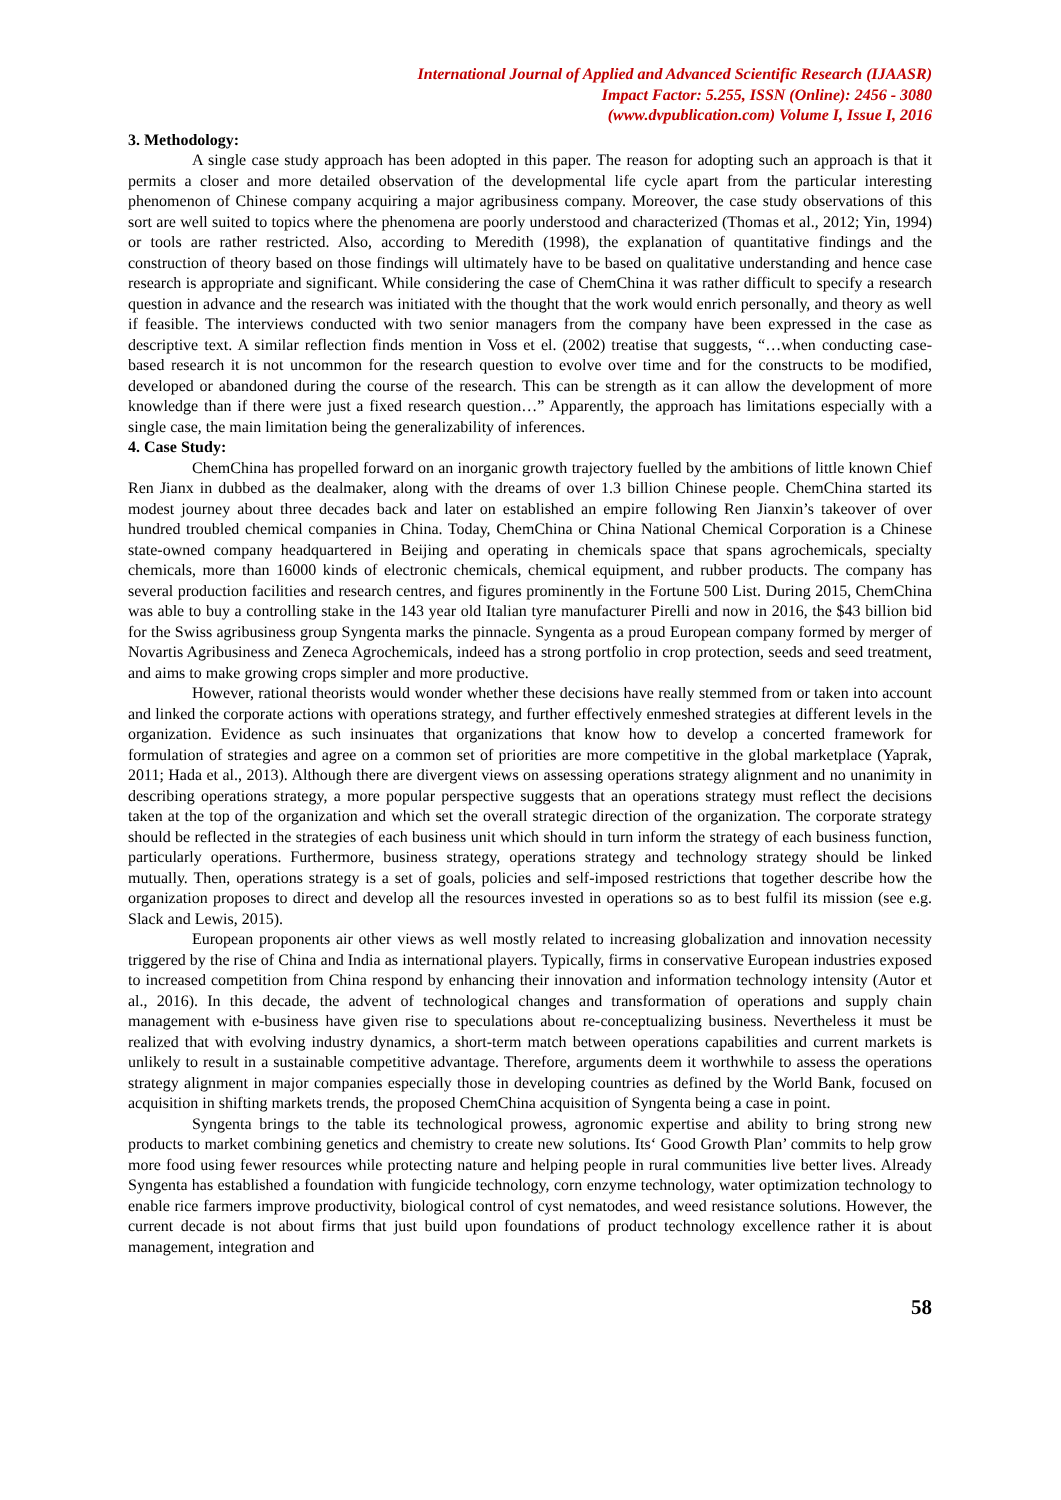International Journal of Applied and Advanced Scientific Research (IJAASR)
Impact Factor: 5.255, ISSN (Online): 2456 - 3080
(www.dvpublication.com) Volume I, Issue I, 2016
3. Methodology:
A single case study approach has been adopted in this paper. The reason for adopting such an approach is that it permits a closer and more detailed observation of the developmental life cycle apart from the particular interesting phenomenon of Chinese company acquiring a major agribusiness company. Moreover, the case study observations of this sort are well suited to topics where the phenomena are poorly understood and characterized (Thomas et al., 2012; Yin, 1994) or tools are rather restricted. Also, according to Meredith (1998), the explanation of quantitative findings and the construction of theory based on those findings will ultimately have to be based on qualitative understanding and hence case research is appropriate and significant. While considering the case of ChemChina it was rather difficult to specify a research question in advance and the research was initiated with the thought that the work would enrich personally, and theory as well if feasible. The interviews conducted with two senior managers from the company have been expressed in the case as descriptive text. A similar reflection finds mention in Voss et el. (2002) treatise that suggests, “…when conducting case-based research it is not uncommon for the research question to evolve over time and for the constructs to be modified, developed or abandoned during the course of the research. This can be strength as it can allow the development of more knowledge than if there were just a fixed research question…” Apparently, the approach has limitations especially with a single case, the main limitation being the generalizability of inferences.
4. Case Study:
ChemChina has propelled forward on an inorganic growth trajectory fuelled by the ambitions of little known Chief Ren Jianx in dubbed as the dealmaker, along with the dreams of over 1.3 billion Chinese people. ChemChina started its modest journey about three decades back and later on established an empire following Ren Jianxin’s takeover of over hundred troubled chemical companies in China. Today, ChemChina or China National Chemical Corporation is a Chinese state-owned company headquartered in Beijing and operating in chemicals space that spans agrochemicals, specialty chemicals, more than 16000 kinds of electronic chemicals, chemical equipment, and rubber products. The company has several production facilities and research centres, and figures prominently in the Fortune 500 List. During 2015, ChemChina was able to buy a controlling stake in the 143 year old Italian tyre manufacturer Pirelli and now in 2016, the $43 billion bid for the Swiss agribusiness group Syngenta marks the pinnacle. Syngenta as a proud European company formed by merger of Novartis Agribusiness and Zeneca Agrochemicals, indeed has a strong portfolio in crop protection, seeds and seed treatment, and aims to make growing crops simpler and more productive.
However, rational theorists would wonder whether these decisions have really stemmed from or taken into account and linked the corporate actions with operations strategy, and further effectively enmeshed strategies at different levels in the organization. Evidence as such insinuates that organizations that know how to develop a concerted framework for formulation of strategies and agree on a common set of priorities are more competitive in the global marketplace (Yaprak, 2011; Hada et al., 2013). Although there are divergent views on assessing operations strategy alignment and no unanimity in describing operations strategy, a more popular perspective suggests that an operations strategy must reflect the decisions taken at the top of the organization and which set the overall strategic direction of the organization. The corporate strategy should be reflected in the strategies of each business unit which should in turn inform the strategy of each business function, particularly operations. Furthermore, business strategy, operations strategy and technology strategy should be linked mutually. Then, operations strategy is a set of goals, policies and self-imposed restrictions that together describe how the organization proposes to direct and develop all the resources invested in operations so as to best fulfil its mission (see e.g. Slack and Lewis, 2015).
European proponents air other views as well mostly related to increasing globalization and innovation necessity triggered by the rise of China and India as international players. Typically, firms in conservative European industries exposed to increased competition from China respond by enhancing their innovation and information technology intensity (Autor et al., 2016). In this decade, the advent of technological changes and transformation of operations and supply chain management with e-business have given rise to speculations about re-conceptualizing business. Nevertheless it must be realized that with evolving industry dynamics, a short-term match between operations capabilities and current markets is unlikely to result in a sustainable competitive advantage. Therefore, arguments deem it worthwhile to assess the operations strategy alignment in major companies especially those in developing countries as defined by the World Bank, focused on acquisition in shifting markets trends, the proposed ChemChina acquisition of Syngenta being a case in point.
Syngenta brings to the table its technological prowess, agronomic expertise and ability to bring strong new products to market combining genetics and chemistry to create new solutions. Its‘ Good Growth Plan’ commits to help grow more food using fewer resources while protecting nature and helping people in rural communities live better lives. Already Syngenta has established a foundation with fungicide technology, corn enzyme technology, water optimization technology to enable rice farmers improve productivity, biological control of cyst nematodes, and weed resistance solutions. However, the current decade is not about firms that just build upon foundations of product technology excellence rather it is about management, integration and
58